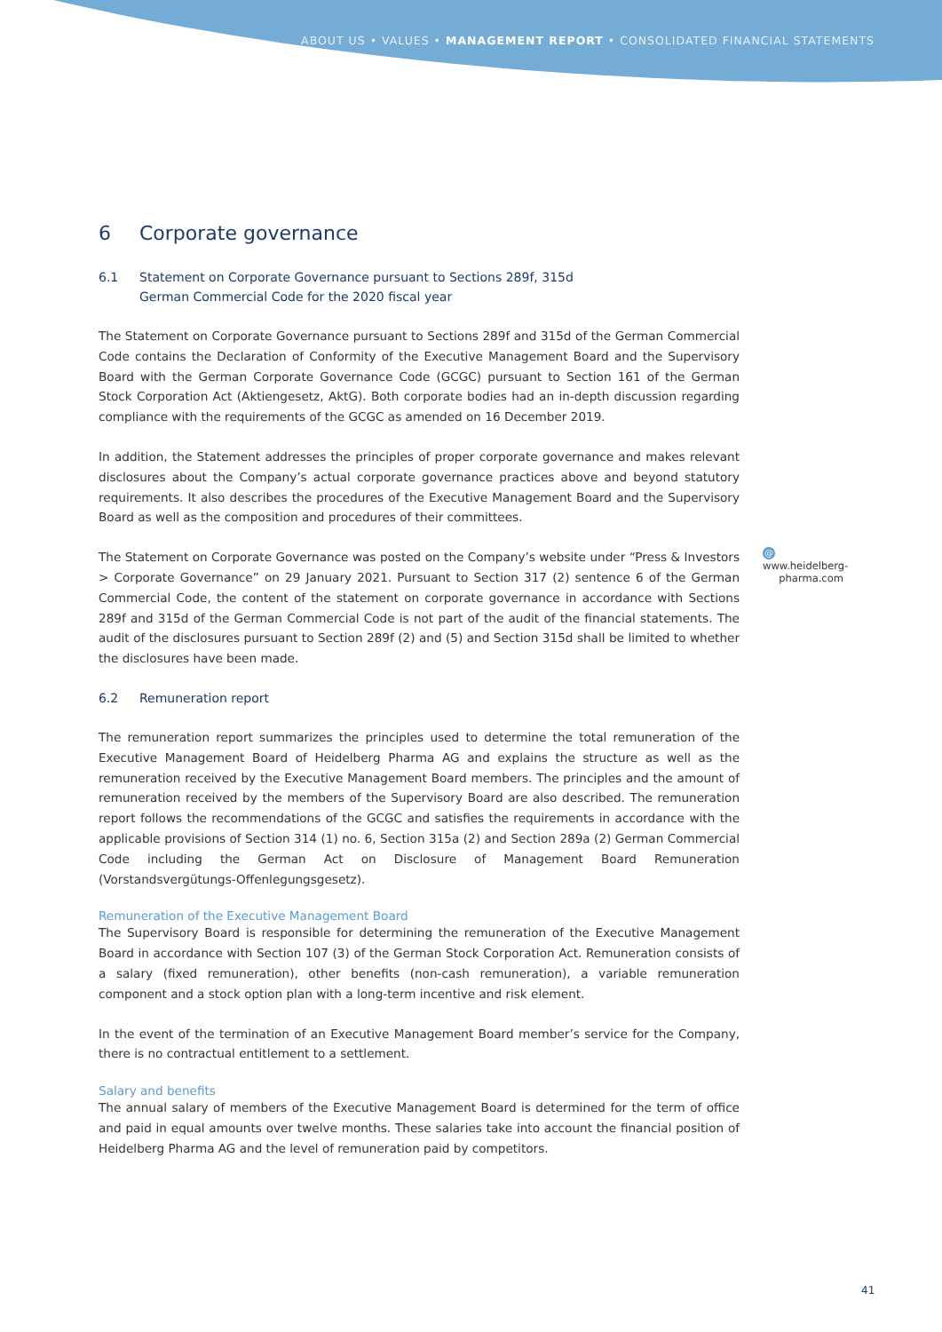ABOUT US • VALUES • MANAGEMENT REPORT • CONSOLIDATED FINANCIAL STATEMENTS
6 Corporate governance
6.1 Statement on Corporate Governance pursuant to Sections 289f, 315d
German Commercial Code for the 2020 fiscal year
The Statement on Corporate Governance pursuant to Sections 289f and 315d of the German Commercial Code contains the Declaration of Conformity of the Executive Management Board and the Supervisory Board with the German Corporate Governance Code (GCGC) pursuant to Section 161 of the German Stock Corporation Act (Aktiengesetz, AktG). Both corporate bodies had an in-depth discussion regarding compliance with the requirements of the GCGC as amended on 16 December 2019.
In addition, the Statement addresses the principles of proper corporate governance and makes relevant disclosures about the Company’s actual corporate governance practices above and beyond statutory requirements. It also describes the procedures of the Executive Management Board and the Supervisory Board as well as the composition and procedures of their committees.
@ www.heidelberg-
pharma.com
The Statement on Corporate Governance was posted on the Company’s website under “Press & Investors > Corporate Governance” on 29 January 2021. Pursuant to Section 317 (2) sentence 6 of the German Commercial Code, the content of the statement on corporate governance in accordance with Sections 289f and 315d of the German Commercial Code is not part of the audit of the financial statements. The audit of the disclosures pursuant to Section 289f (2) and (5) and Section 315d shall be limited to whether the disclosures have been made.
6.2 Remuneration report
The remuneration report summarizes the principles used to determine the total remuneration of the Executive Management Board of Heidelberg Pharma AG and explains the structure as well as the remuneration received by the Executive Management Board members. The principles and the amount of remuneration received by the members of the Supervisory Board are also described. The remuneration report follows the recommendations of the GCGC and satisfies the requirements in accordance with the applicable provisions of Section 314 (1) no. 6, Section 315a (2) and Section 289a (2) German Commercial Code including the German Act on Disclosure of Management Board Remuneration (Vorstandsvergütungs-Offenlegungsgesetz).
Remuneration of the Executive Management Board
The Supervisory Board is responsible for determining the remuneration of the Executive Management Board in accordance with Section 107 (3) of the German Stock Corporation Act. Remuneration consists of a salary (fixed remuneration), other benefits (non-cash remuneration), a variable remuneration component and a stock option plan with a long-term incentive and risk element.
In the event of the termination of an Executive Management Board member’s service for the Company, there is no contractual entitlement to a settlement.
Salary and benefits
The annual salary of members of the Executive Management Board is determined for the term of office and paid in equal amounts over twelve months. These salaries take into account the financial position of Heidelberg Pharma AG and the level of remuneration paid by competitors.
41